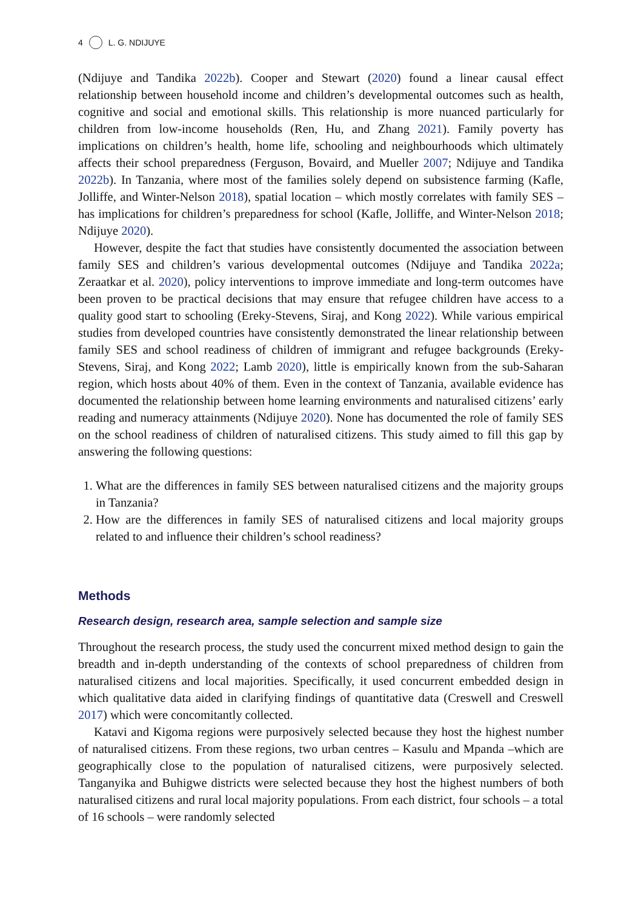4 L. G. NDIJUYE
(Ndijuye and Tandika 2022b). Cooper and Stewart (2020) found a linear causal effect relationship between household income and children’s developmental outcomes such as health, cognitive and social and emotional skills. This relationship is more nuanced particularly for children from low-income households (Ren, Hu, and Zhang 2021). Family poverty has implications on children’s health, home life, schooling and neighbourhoods which ultimately affects their school preparedness (Ferguson, Bovaird, and Mueller 2007; Ndijuye and Tandika 2022b). In Tanzania, where most of the families solely depend on subsistence farming (Kafle, Jolliffe, and Winter-Nelson 2018), spatial location – which mostly correlates with family SES – has implications for children’s preparedness for school (Kafle, Jolliffe, and Winter-Nelson 2018; Ndijuye 2020).
However, despite the fact that studies have consistently documented the association between family SES and children’s various developmental outcomes (Ndijuye and Tandika 2022a; Zeraatkar et al. 2020), policy interventions to improve immediate and long-term outcomes have been proven to be practical decisions that may ensure that refugee children have access to a quality good start to schooling (Ereky-Stevens, Siraj, and Kong 2022). While various empirical studies from developed countries have consistently demonstrated the linear relationship between family SES and school readiness of children of immigrant and refugee backgrounds (Ereky-Stevens, Siraj, and Kong 2022; Lamb 2020), little is empirically known from the sub-Saharan region, which hosts about 40% of them. Even in the context of Tanzania, available evidence has documented the relationship between home learning environments and naturalised citizens’ early reading and numeracy attainments (Ndijuye 2020). None has documented the role of family SES on the school readiness of children of naturalised citizens. This study aimed to fill this gap by answering the following questions:
1. What are the differences in family SES between naturalised citizens and the majority groups in Tanzania?
2. How are the differences in family SES of naturalised citizens and local majority groups related to and influence their children’s school readiness?
Methods
Research design, research area, sample selection and sample size
Throughout the research process, the study used the concurrent mixed method design to gain the breadth and in-depth understanding of the contexts of school preparedness of children from naturalised citizens and local majorities. Specifically, it used concurrent embedded design in which qualitative data aided in clarifying findings of quantitative data (Creswell and Creswell 2017) which were concomitantly collected.
Katavi and Kigoma regions were purposively selected because they host the highest number of naturalised citizens. From these regions, two urban centres – Kasulu and Mpanda –which are geographically close to the population of naturalised citizens, were purposively selected. Tanganyika and Buhigwe districts were selected because they host the highest numbers of both naturalised citizens and rural local majority populations. From each district, four schools – a total of 16 schools – were randomly selected